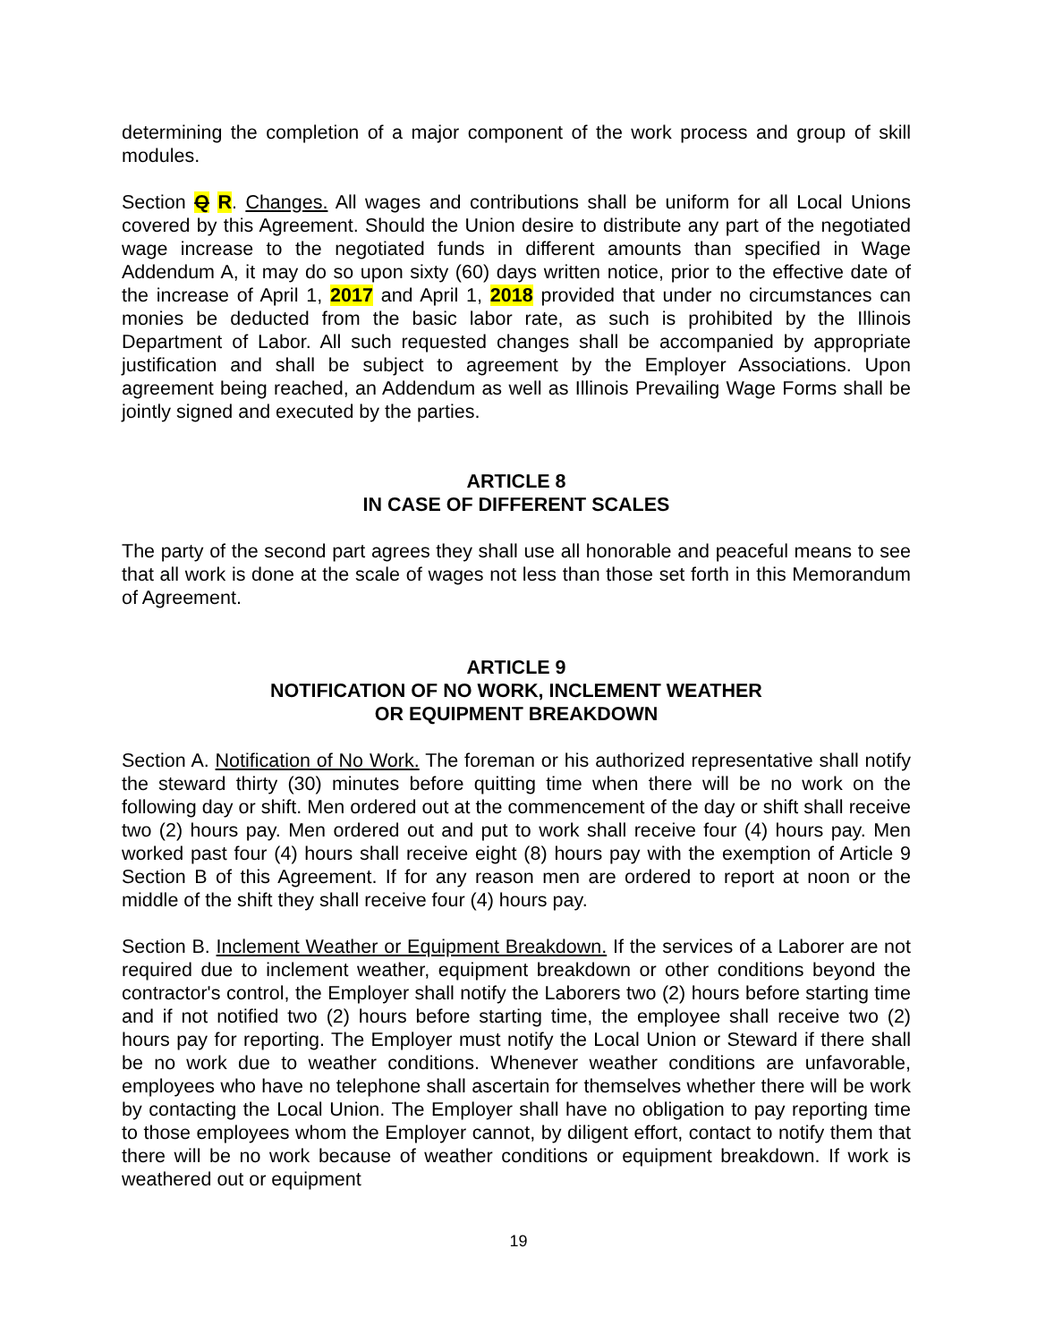determining the completion of a major component of the work process and group of skill modules.
Section Q R. Changes. All wages and contributions shall be uniform for all Local Unions covered by this Agreement. Should the Union desire to distribute any part of the negotiated wage increase to the negotiated funds in different amounts than specified in Wage Addendum A, it may do so upon sixty (60) days written notice, prior to the effective date of the increase of April 1, 2017 and April 1, 2018 provided that under no circumstances can monies be deducted from the basic labor rate, as such is prohibited by the Illinois Department of Labor. All such requested changes shall be accompanied by appropriate justification and shall be subject to agreement by the Employer Associations. Upon agreement being reached, an Addendum as well as Illinois Prevailing Wage Forms shall be jointly signed and executed by the parties.
ARTICLE 8
IN CASE OF DIFFERENT SCALES
The party of the second part agrees they shall use all honorable and peaceful means to see that all work is done at the scale of wages not less than those set forth in this Memorandum of Agreement.
ARTICLE 9
NOTIFICATION OF NO WORK, INCLEMENT WEATHER
OR EQUIPMENT BREAKDOWN
Section A. Notification of No Work. The foreman or his authorized representative shall notify the steward thirty (30) minutes before quitting time when there will be no work on the following day or shift. Men ordered out at the commencement of the day or shift shall receive two (2) hours pay. Men ordered out and put to work shall receive four (4) hours pay. Men worked past four (4) hours shall receive eight (8) hours pay with the exemption of Article 9 Section B of this Agreement. If for any reason men are ordered to report at noon or the middle of the shift they shall receive four (4) hours pay.
Section B. Inclement Weather or Equipment Breakdown. If the services of a Laborer are not required due to inclement weather, equipment breakdown or other conditions beyond the contractor's control, the Employer shall notify the Laborers two (2) hours before starting time and if not notified two (2) hours before starting time, the employee shall receive two (2) hours pay for reporting. The Employer must notify the Local Union or Steward if there shall be no work due to weather conditions. Whenever weather conditions are unfavorable, employees who have no telephone shall ascertain for themselves whether there will be work by contacting the Local Union. The Employer shall have no obligation to pay reporting time to those employees whom the Employer cannot, by diligent effort, contact to notify them that there will be no work because of weather conditions or equipment breakdown. If work is weathered out or equipment
19